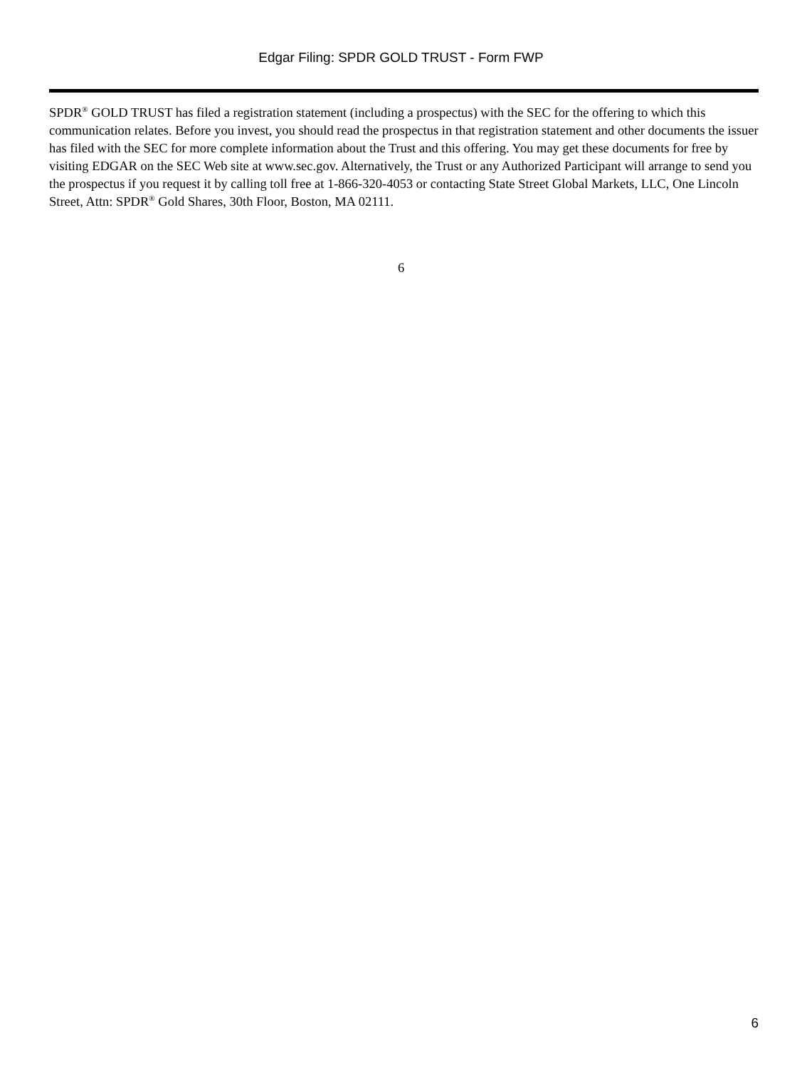Edgar Filing: SPDR GOLD TRUST - Form FWP
SPDR<sup>®</sup> GOLD TRUST has filed a registration statement (including a prospectus) with the SEC for the offering to which this communication relates. Before you invest, you should read the prospectus in that registration statement and other documents the issuer has filed with the SEC for more complete information about the Trust and this offering. You may get these documents for free by visiting EDGAR on the SEC Web site at www.sec.gov. Alternatively, the Trust or any Authorized Participant will arrange to send you the prospectus if you request it by calling toll free at 1-866-320-4053 or contacting State Street Global Markets, LLC, One Lincoln Street, Attn: SPDR<sup>®</sup> Gold Shares, 30th Floor, Boston, MA 02111.
6
6